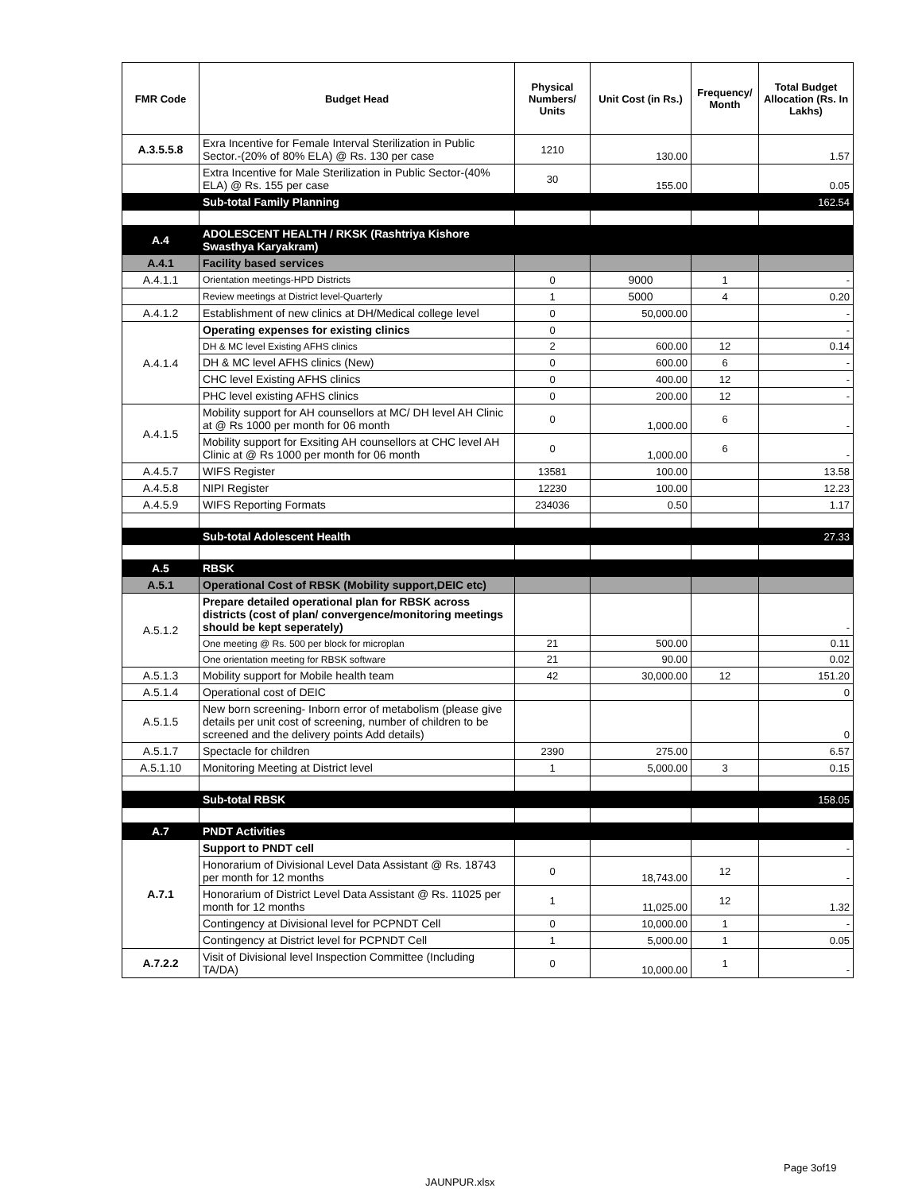| FMR Code | Budget Head | Physical Numbers/ Units | Unit Cost (in Rs.) | Frequency/ Month | Total Budget Allocation (Rs. In Lakhs) |
| --- | --- | --- | --- | --- | --- |
| A.3.5.5.8 | Exra Incentive for Female Interval Sterilization in Public Sector.-(20% of 80% ELA) @ Rs. 130 per case | 1210 | 130.00 | | 1.57 |
| | Extra Incentive for Male Sterilization in Public Sector-(40% ELA) @ Rs. 155 per case | 30 | 155.00 | | 0.05 |
| | Sub-total Family Planning | | | | 162.54 |
| A.4 | ADOLESCENT HEALTH / RKSK (Rashtriya Kishore Swasthya Karyakram) | | | | |
| A.4.1 | Facility based services | | | | |
| A.4.1.1 | Orientation meetings-HPD Districts | 0 | 9000 | 1 | - |
| | Review meetings at District level-Quarterly | 1 | 5000 | 4 | 0.20 |
| A.4.1.2 | Establishment of new clinics at DH/Medical college level | 0 | 50,000.00 | | - |
| A.4.1.4 | Operating expenses for existing clinics | 0 | | | - |
| | DH & MC level Existing AFHS clinics | 2 | 600.00 | 12 | 0.14 |
| | DH & MC level AFHS clinics (New) | 0 | 600.00 | 6 | - |
| | CHC level Existing AFHS clinics | 0 | 400.00 | 12 | - |
| | PHC level existing AFHS clinics | 0 | 200.00 | 12 | - |
| A.4.1.5 | Mobility support for AH counsellors at MC/ DH level AH Clinic at @ Rs 1000 per month for 06 month | 0 | 1,000.00 | 6 | - |
| | Mobility support for Exsiting AH counsellors at CHC level AH Clinic at @ Rs 1000 per month for 06 month | 0 | 1,000.00 | 6 | - |
| A.4.5.7 | WIFS Register | 13581 | 100.00 | | 13.58 |
| A.4.5.8 | NIPI Register | 12230 | 100.00 | | 12.23 |
| A.4.5.9 | WIFS Reporting Formats | 234036 | 0.50 | | 1.17 |
| | Sub-total Adolescent Health | | | | 27.33 |
| A.5 | RBSK | | | | |
| A.5.1 | Operational Cost of RBSK (Mobility support,DEIC etc) | | | | |
| A.5.1.2 | Prepare detailed operational plan for RBSK across districts (cost of plan/ convergence/monitoring meetings should be kept seperately) | | | | - |
| | One meeting @ Rs. 500 per block for microplan | 21 | 500.00 | | 0.11 |
| | One orientation meeting for RBSK software | 21 | 90.00 | | 0.02 |
| A.5.1.3 | Mobility support for Mobile health team | 42 | 30,000.00 | 12 | 151.20 |
| A.5.1.4 | Operational cost of DEIC | | | | 0 |
| A.5.1.5 | New born screening- Inborn error of metabolism (please give details per unit cost of screening, number of children to be screened and the delivery points Add details) | | | | 0 |
| A.5.1.7 | Spectacle for children | 2390 | 275.00 | | 6.57 |
| A.5.1.10 | Monitoring Meeting at District level | 1 | 5,000.00 | 3 | 0.15 |
| | Sub-total RBSK | | | | 158.05 |
| A.7 | PNDT Activities | | | | |
| A.7.1 | Support to PNDT cell | | | | - |
| | Honorarium of Divisional Level Data Assistant @ Rs. 18743 per month for 12 months | 0 | 18,743.00 | 12 | - |
| | Honorarium of District Level Data Assistant @ Rs. 11025 per month for 12 months | 1 | 11,025.00 | 12 | 1.32 |
| | Contingency at Divisional level for PCPNDT Cell | 0 | 10,000.00 | 1 | - |
| | Contingency at District level for PCPNDT Cell | 1 | 5,000.00 | 1 | 0.05 |
| A.7.2.2 | Visit of Divisional level Inspection Committee (Including TA/DA) | 0 | 10,000.00 | 1 | - |
Page 3of19
JAUNPUR.xlsx